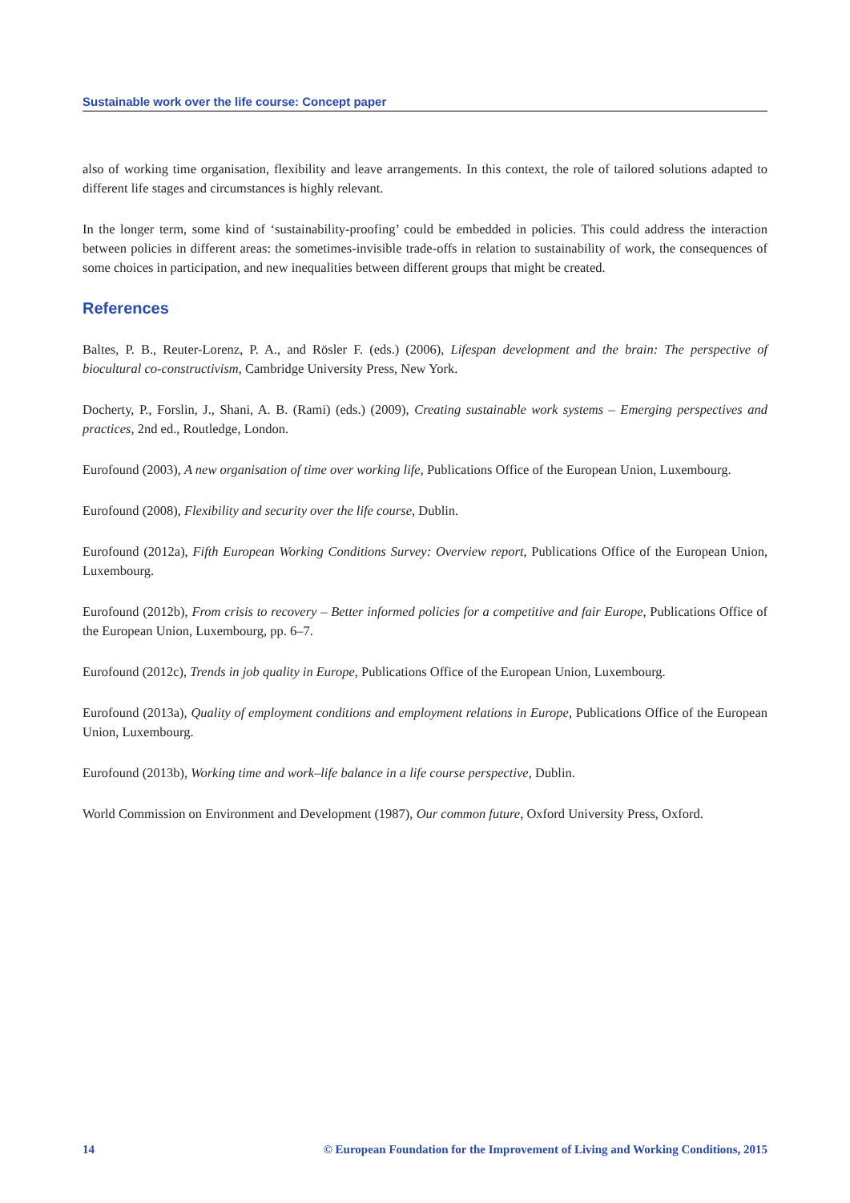Sustainable work over the life course: Concept paper
also of working time organisation, flexibility and leave arrangements. In this context, the role of tailored solutions adapted to different life stages and circumstances is highly relevant.
In the longer term, some kind of ‘sustainability-proofing’ could be embedded in policies. This could address the interaction between policies in different areas: the sometimes-invisible trade-offs in relation to sustainability of work, the consequences of some choices in participation, and new inequalities between different groups that might be created.
References
Baltes, P. B., Reuter-Lorenz, P. A., and Rösler F. (eds.) (2006), Lifespan development and the brain: The perspective of biocultural co-constructivism, Cambridge University Press, New York.
Docherty, P., Forslin, J., Shani, A. B. (Rami) (eds.) (2009), Creating sustainable work systems – Emerging perspectives and practices, 2nd ed., Routledge, London.
Eurofound (2003), A new organisation of time over working life, Publications Office of the European Union, Luxembourg.
Eurofound (2008), Flexibility and security over the life course, Dublin.
Eurofound (2012a), Fifth European Working Conditions Survey: Overview report, Publications Office of the European Union, Luxembourg.
Eurofound (2012b), From crisis to recovery – Better informed policies for a competitive and fair Europe, Publications Office of the European Union, Luxembourg, pp. 6–7.
Eurofound (2012c), Trends in job quality in Europe, Publications Office of the European Union, Luxembourg.
Eurofound (2013a), Quality of employment conditions and employment relations in Europe, Publications Office of the European Union, Luxembourg.
Eurofound (2013b), Working time and work–life balance in a life course perspective, Dublin.
World Commission on Environment and Development (1987), Our common future, Oxford University Press, Oxford.
14 © European Foundation for the Improvement of Living and Working Conditions, 2015